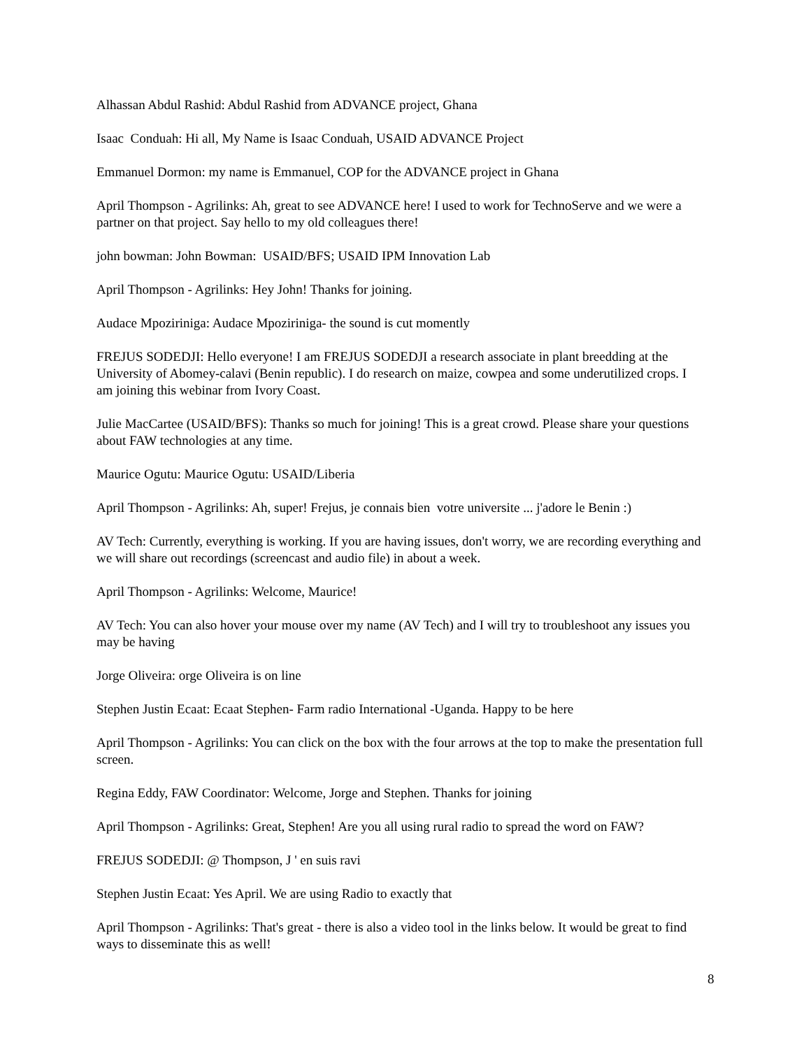Alhassan Abdul Rashid: Abdul Rashid from ADVANCE project, Ghana
Isaac Conduah: Hi all, My Name is Isaac Conduah, USAID ADVANCE Project
Emmanuel Dormon: my name is Emmanuel, COP for the ADVANCE project in Ghana
April Thompson - Agrilinks: Ah, great to see ADVANCE here! I used to work for TechnoServe and we were a partner on that project. Say hello to my old colleagues there!
john bowman: John Bowman: USAID/BFS; USAID IPM Innovation Lab
April Thompson - Agrilinks: Hey John! Thanks for joining.
Audace Mpoziriniga: Audace Mpoziriniga- the sound is cut momently
FREJUS SODEDJI: Hello everyone! I am FREJUS SODEDJI a research associate in plant breedding at the University of Abomey-calavi (Benin republic). I do research on maize, cowpea and some underutilized crops. I am joining this webinar from Ivory Coast.
Julie MacCartee (USAID/BFS): Thanks so much for joining! This is a great crowd. Please share your questions about FAW technologies at any time.
Maurice Ogutu: Maurice Ogutu: USAID/Liberia
April Thompson - Agrilinks: Ah, super! Frejus, je connais bien votre universite ... j'adore le Benin :)
AV Tech: Currently, everything is working. If you are having issues, don't worry, we are recording everything and we will share out recordings (screencast and audio file) in about a week.
April Thompson - Agrilinks: Welcome, Maurice!
AV Tech: You can also hover your mouse over my name (AV Tech) and I will try to troubleshoot any issues you may be having
Jorge Oliveira: orge Oliveira is on line
Stephen Justin Ecaat: Ecaat Stephen- Farm radio International -Uganda. Happy to be here
April Thompson - Agrilinks: You can click on the box with the four arrows at the top to make the presentation full screen.
Regina Eddy, FAW Coordinator: Welcome, Jorge and Stephen. Thanks for joining
April Thompson - Agrilinks: Great, Stephen! Are you all using rural radio to spread the word on FAW?
FREJUS SODEDJI: @ Thompson, J ' en suis ravi
Stephen Justin Ecaat: Yes April. We are using Radio to exactly that
April Thompson - Agrilinks: That's great - there is also a video tool in the links below. It would be great to find ways to disseminate this as well!
8